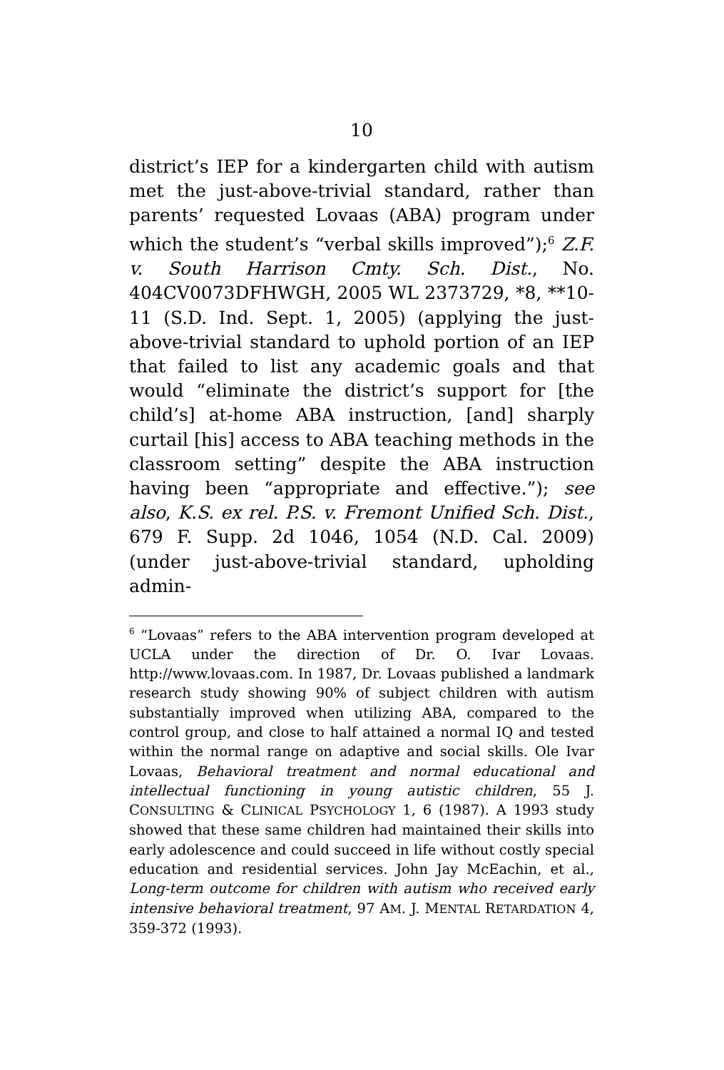10
district’s IEP for a kindergarten child with autism met the just-above-trivial standard, rather than parents’ requested Lovaas (ABA) program under which the student’s “verbal skills improved”);<sup>6</sup> Z.F. v. South Harrison Cmty. Sch. Dist., No. 404CV0073DFHWGH, 2005 WL 2373729, *8, **10-11 (S.D. Ind. Sept. 1, 2005) (applying the just-above-trivial standard to uphold portion of an IEP that failed to list any academic goals and that would “eliminate the district’s support for [the child’s] at-home ABA instruction, [and] sharply curtail [his] access to ABA teaching methods in the classroom setting” despite the ABA instruction having been “appropriate and effective.”); see also, K.S. ex rel. P.S. v. Fremont Unified Sch. Dist., 679 F. Supp. 2d 1046, 1054 (N.D. Cal. 2009) (under just-above-trivial standard, upholding admin-
<sup>6</sup> “Lovaas” refers to the ABA intervention program developed at UCLA under the direction of Dr. O. Ivar Lovaas. http://www.lovaas.com. In 1987, Dr. Lovaas published a landmark research study showing 90% of subject children with autism substantially improved when utilizing ABA, compared to the control group, and close to half attained a normal IQ and tested within the normal range on adaptive and social skills. Ole Ivar Lovaas, Behavioral treatment and normal educational and intellectual functioning in young autistic children, 55 J. CONSULTING & CLINICAL PSYCHOLOGY 1, 6 (1987). A 1993 study showed that these same children had maintained their skills into early adolescence and could succeed in life without costly special education and residential services. John Jay McEachin, et al., Long-term outcome for children with autism who received early intensive behavioral treatment, 97 AM. J. MENTAL RETARDATION 4, 359-372 (1993).